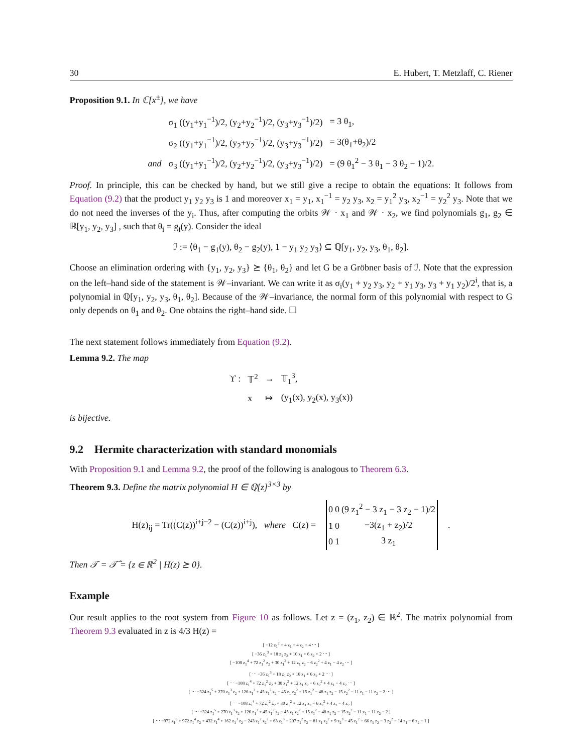30 E. Hubert, T. Metzlaff, C. Riener
Proposition 9.1. In ℂ[x<sup>±</sup>], we have
| | σ<sub>1</sub> ((y<sub>1</sub>+y<sub>1</sub><sup>−1</sup>)/2, (y<sub>2</sub>+y<sub>2</sub><sup>−1</sup>)/2, (y<sub>3</sub>+y<sub>3</sub><sup>−1</sup>)/2) | = 3 θ<sub>1</sub>, |
| | σ<sub>2</sub> ((y<sub>1</sub>+y<sub>1</sub><sup>−1</sup>)/2, (y<sub>2</sub>+y<sub>2</sub><sup>−1</sup>)/2, (y<sub>3</sub>+y<sub>3</sub><sup>−1</sup>)/2) | = 3(θ<sub>1</sub>+θ<sub>2</sub>)/2 |
| and | σ<sub>3</sub> ((y<sub>1</sub>+y<sub>1</sub><sup>−1</sup>)/2, (y<sub>2</sub>+y<sub>2</sub><sup>−1</sup>)/2, (y<sub>3</sub>+y<sub>3</sub><sup>−1</sup>)/2) | = (9 θ<sub>1</sub><sup>2</sup> − 3 θ<sub>1</sub> − 3 θ<sub>2</sub> − 1)/2. |
Proof. In principle, this can be checked by hand, but we still give a recipe to obtain the equations: It follows from Equation (9.2) that the product y<sub>1</sub> y<sub>2</sub> y<sub>3</sub> is 1 and moreover x<sub>1</sub> = y<sub>1</sub>, x<sub>1</sub><sup>−1</sup> = y<sub>2</sub> y<sub>3</sub>, x<sub>2</sub> = y<sub>1</sub><sup>2</sup> y<sub>3</sub>, x<sub>2</sub><sup>−1</sup> = y<sub>2</sub><sup>2</sup> y<sub>3</sub>. Note that we do not need the inverses of the y<sub>i</sub>. Thus, after computing the orbits 𝒲 · x<sub>1</sub> and 𝒲 · x<sub>2</sub>, we find polynomials g<sub>1</sub>, g<sub>2</sub> ∈ ℝ[y<sub>1</sub>, y<sub>2</sub>, y<sub>3</sub>] , such that θ<sub>i</sub> = g<sub>i</sub>(y). Consider the ideal
ℐ := ⟨θ<sub>1</sub> − g<sub>1</sub>(y), θ<sub>2</sub> − g<sub>2</sub>(y), 1 − y<sub>1</sub> y<sub>2</sub> y<sub>3</sub>⟩ ⊆ ℚ[y<sub>1</sub>, y<sub>2</sub>, y<sub>3</sub>, θ<sub>1</sub>, θ<sub>2</sub>].
Choose an elimination ordering with {y<sub>1</sub>, y<sub>2</sub>, y<sub>3</sub>} ⪰ {θ<sub>1</sub>, θ<sub>2</sub>} and let G be a Gröbner basis of ℐ. Note that the expression on the left–hand side of the statement is 𝒲–invariant. We can write it as σ<sub>i</sub>(y<sub>1</sub> + y<sub>2</sub> y<sub>3</sub>, y<sub>2</sub> + y<sub>1</sub> y<sub>3</sub>, y<sub>3</sub> + y<sub>1</sub> y<sub>2</sub>)/2<sup>i</sup>, that is, a polynomial in ℚ[y<sub>1</sub>, y<sub>2</sub>, y<sub>3</sub>, θ<sub>1</sub>, θ<sub>2</sub>]. Because of the 𝒲–invariance, the normal form of this polynomial with respect to G only depends on θ<sub>1</sub> and θ<sub>2</sub>. One obtains the right–hand side. ☐
The next statement follows immediately from Equation (9.2).
Lemma 9.2. The map
| ϒ : | 𝕋<sup>2</sup> | → | 𝕋<sub>1</sub><sup>3</sup>, |
| | x | ↦ | (y<sub>1</sub>(x), y<sub>2</sub>(x), y<sub>3</sub>(x)) |
is bijective.
9.2 Hermite characterization with standard monomials
With Proposition 9.1 and Lemma 9.2, the proof of the following is analogous to Theorem 6.3.
Theorem 9.3. Define the matrix polynomial H ∈ ℚ[z]<sup>3×3</sup> by
H(z)<sub>ij</sub> = Tr((C(z))<sup>i+j−2</sup> − (C(z))<sup>i+j</sup>), where C(z) =
| 0 | 0 | (9 z<sub>1</sub><sup>2</sup> − 3 z<sub>1</sub> − 3 z<sub>2</sub> − 1)/2 |
| 1 | 0 | −3(z<sub>1</sub> + z<sub>2</sub>)/2 |
| 0 | 1 | 3 z<sub>1</sub> |
.
Then 𝒯 = 𝒯̂ = {z ∈ ℝ<sup>2</sup> | H(z) ⪰ 0}.
Example
Our result applies to the root system from Figure 10 as follows. Let z = (z<sub>1</sub>, z<sub>2</sub>) ∈ ℝ<sup>2</sup>. The matrix polynomial from Theorem 9.3 evaluated in z is 4/3 H(z) =
[ −12 z<sub>1</sub><sup>2</sup> + 4 z<sub>1</sub> + 4 z<sub>2</sub> + 4 ⋯ ]
[ −36 z<sub>1</sub><sup>3</sup> + 18 z<sub>1</sub> z<sub>2</sub> + 10 z<sub>1</sub> + 6 z<sub>2</sub> + 2 ⋯ ]
[ −108 z<sub>1</sub><sup>4</sup> + 72 z<sub>1</sub><sup>2</sup> z<sub>2</sub> + 30 z<sub>1</sub><sup>2</sup> + 12 z<sub>1</sub> z<sub>2</sub> − 6 z<sub>2</sub><sup>2</sup> + 4 z<sub>1</sub> − 4 z<sub>2</sub> ⋯ ]
[ ⋯ −36 z<sub>1</sub><sup>3</sup> + 18 z<sub>1</sub> z<sub>2</sub> + 10 z<sub>1</sub> + 6 z<sub>2</sub> + 2 ⋯ ]
[ ⋯ −108 z<sub>1</sub><sup>4</sup> + 72 z<sub>1</sub><sup>2</sup> z<sub>2</sub> + 30 z<sub>1</sub><sup>2</sup> + 12 z<sub>1</sub> z<sub>2</sub> − 6 z<sub>2</sub><sup>2</sup> + 4 z<sub>1</sub> − 4 z<sub>2</sub> ⋯ ]
[ ⋯ −324 z<sub>1</sub><sup>5</sup> + 270 z<sub>1</sub><sup>3</sup> z<sub>2</sub> + 126 z<sub>1</sub><sup>3</sup> + 45 z<sub>1</sub><sup>2</sup> z<sub>2</sub> − 45 z<sub>1</sub> z<sub>2</sub><sup>2</sup> + 15 z<sub>1</sub><sup>2</sup> − 48 z<sub>1</sub> z<sub>2</sub> − 15 z<sub>2</sub><sup>2</sup> − 11 z<sub>1</sub> − 11 z<sub>2</sub> − 2 ⋯ ]
[ ⋯ −108 z<sub>1</sub><sup>4</sup> + 72 z<sub>1</sub><sup>2</sup> z<sub>2</sub> + 30 z<sub>1</sub><sup>2</sup> + 12 z<sub>1</sub> z<sub>2</sub> − 6 z<sub>2</sub><sup>2</sup> + 4 z<sub>1</sub> − 4 z<sub>2</sub> ]
[ ⋯ −324 z<sub>1</sub><sup>5</sup> + 270 z<sub>1</sub><sup>3</sup> z<sub>2</sub> + 126 z<sub>1</sub><sup>3</sup> + 45 z<sub>1</sub><sup>2</sup> z<sub>2</sub> − 45 z<sub>1</sub> z<sub>2</sub><sup>2</sup> + 15 z<sub>1</sub><sup>2</sup> − 48 z<sub>1</sub> z<sub>2</sub> − 15 z<sub>2</sub><sup>2</sup> − 11 z<sub>1</sub> − 11 z<sub>2</sub> − 2 ]
[ ⋯ −972 z<sub>1</sub><sup>6</sup> + 972 z<sub>1</sub><sup>4</sup> z<sub>2</sub> + 432 z<sub>1</sub><sup>4</sup> + 162 z<sub>1</sub><sup>3</sup> z<sub>2</sub> − 243 z<sub>1</sub><sup>2</sup> z<sub>2</sub><sup>2</sup> + 63 z<sub>1</sub><sup>3</sup> − 207 z<sub>1</sub><sup>2</sup> z<sub>2</sub> − 81 z<sub>1</sub> z<sub>2</sub><sup>2</sup> + 9 z<sub>2</sub><sup>3</sup> − 45 z<sub>1</sub><sup>2</sup> − 66 z<sub>1</sub> z<sub>2</sub> − 3 z<sub>2</sub><sup>2</sup> − 14 z<sub>1</sub> − 6 z<sub>2</sub> − 1 ]